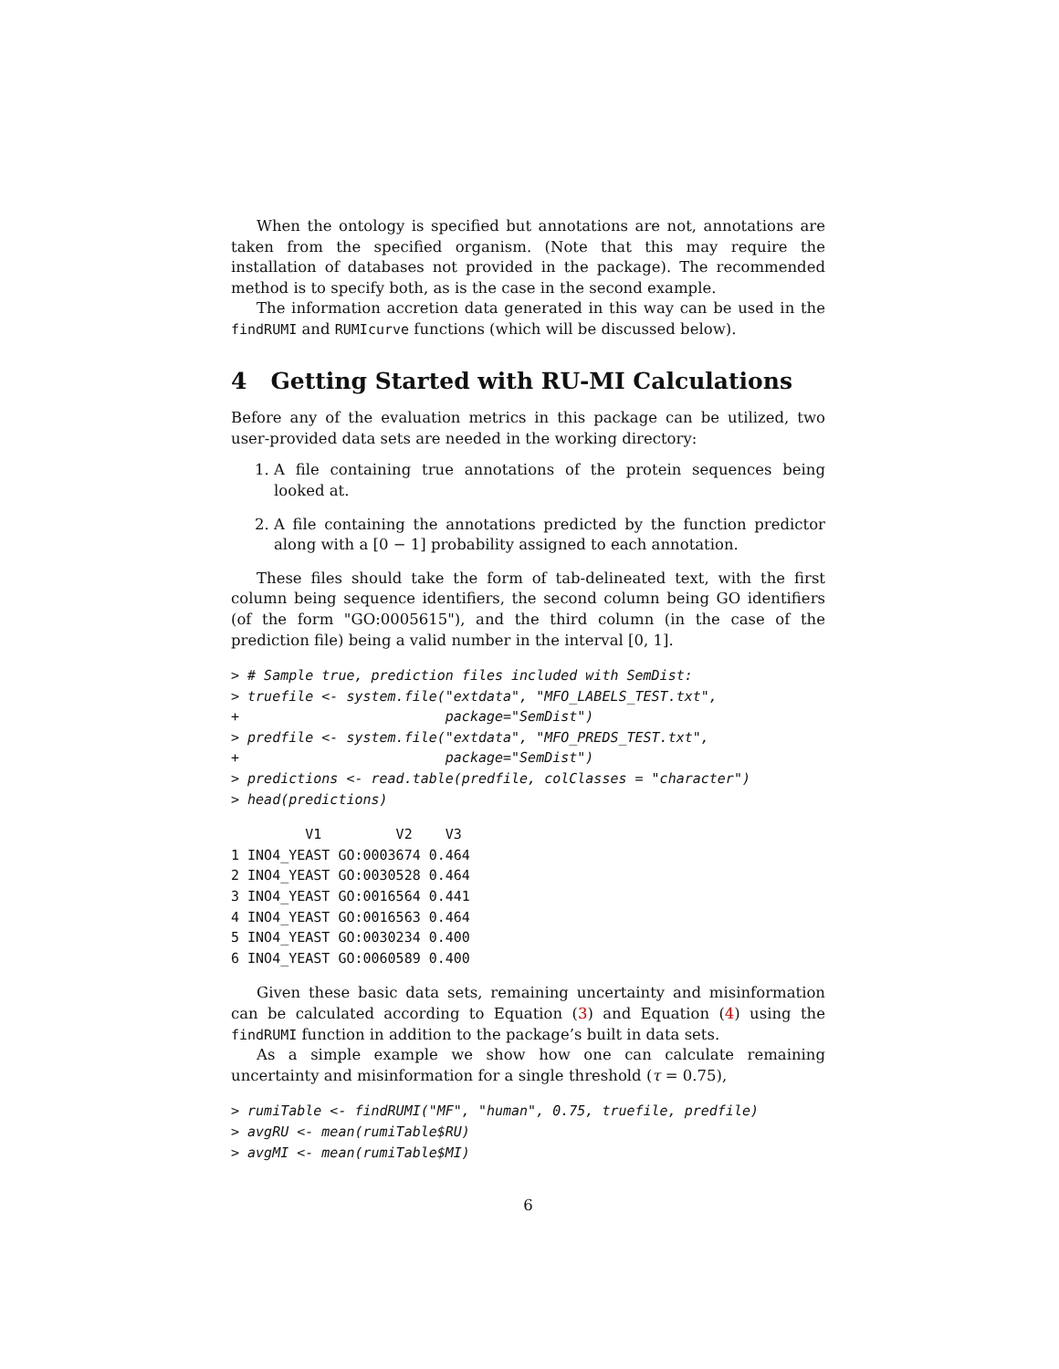When the ontology is specified but annotations are not, annotations are taken from the specified organism. (Note that this may require the installation of databases not provided in the package). The recommended method is to specify both, as is the case in the second example.
The information accretion data generated in this way can be used in the findRUMI and RUMIcurve functions (which will be discussed below).
4 Getting Started with RU-MI Calculations
Before any of the evaluation metrics in this package can be utilized, two user-provided data sets are needed in the working directory:
1. A file containing true annotations of the protein sequences being looked at.
2. A file containing the annotations predicted by the function predictor along with a [0 − 1] probability assigned to each annotation.
These files should take the form of tab-delineated text, with the first column being sequence identifiers, the second column being GO identifiers (of the form "GO:0005615"), and the third column (in the case of the prediction file) being a valid number in the interval [0, 1].
> # Sample true, prediction files included with SemDist:
> truefile <- system.file("extdata", "MFO_LABELS_TEST.txt",
+                         package="SemDist")
> predfile <- system.file("extdata", "MFO_PREDS_TEST.txt",
+                         package="SemDist")
> predictions <- read.table(predfile, colClasses = "character")
> head(predictions)
         V1         V2    V3
1 INO4_YEAST GO:0003674 0.464
2 INO4_YEAST GO:0030528 0.464
3 INO4_YEAST GO:0016564 0.441
4 INO4_YEAST GO:0016563 0.464
5 INO4_YEAST GO:0030234 0.400
6 INO4_YEAST GO:0060589 0.400
Given these basic data sets, remaining uncertainty and misinformation can be calculated according to Equation (3) and Equation (4) using the findRUMI function in addition to the package’s built in data sets.
As a simple example we show how one can calculate remaining uncertainty and misinformation for a single threshold (τ = 0.75),
> rumiTable <- findRUMI("MF", "human", 0.75, truefile, predfile)
> avgRU <- mean(rumiTable$RU)
> avgMI <- mean(rumiTable$MI)
6